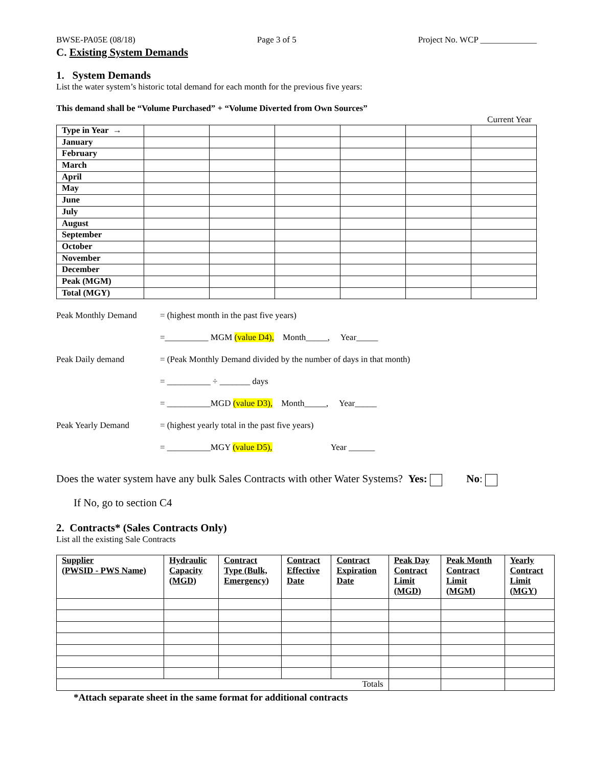BWSE-PA05E (08/18) Page 3 of 5 Project No. WCP _____________
C. Existing System Demands
1. System Demands
List the water system’s historic total demand for each month for the previous five years:
This demand shall be “Volume Purchased” + “Volume Diverted from Own Sources”
Current Year
| Type in Year → | | | | | | |
| January | | | | | | |
| February | | | | | | |
| March | | | | | | |
| April | | | | | | |
| May | | | | | | |
| June | | | | | | |
| July | | | | | | |
| August | | | | | | |
| September | | | | | | |
| October | | | | | | |
| November | | | | | | |
| December | | | | | | |
| Peak (MGM) | | | | | | |
| Total (MGY) | | | | | | |
Peak Monthly Demand = (highest month in the past five years)
=__________ MGM (value D4), Month_____, Year_____
Peak Daily demand = (Peak Monthly Demand divided by the number of days in that month)
= __________ ÷ _______ days
= __________MGD (value D3), Month_____, Year_____
Peak Yearly Demand = (highest yearly total in the past five years)
= __________MGY (value D5), Year ______
Does the water system have any bulk Sales Contracts with other Water Systems? Yes: No:
If No, go to section C4
2. Contracts* (Sales Contracts Only)
List all the existing Sale Contracts
| Supplier (PWSID - PWS Name) | Hydraulic Capacity (MGD) | Contract Type (Bulk, Emergency) | Contract Effective Date | Contract Expiration Date | Peak Day Contract Limit (MGD) | Peak Month Contract Limit (MGM) | Yearly Contract Limit (MGY) |
| --- | --- | --- | --- | --- | --- | --- | --- |
| Totals | | | | | | | |
*Attach separate sheet in the same format for additional contracts